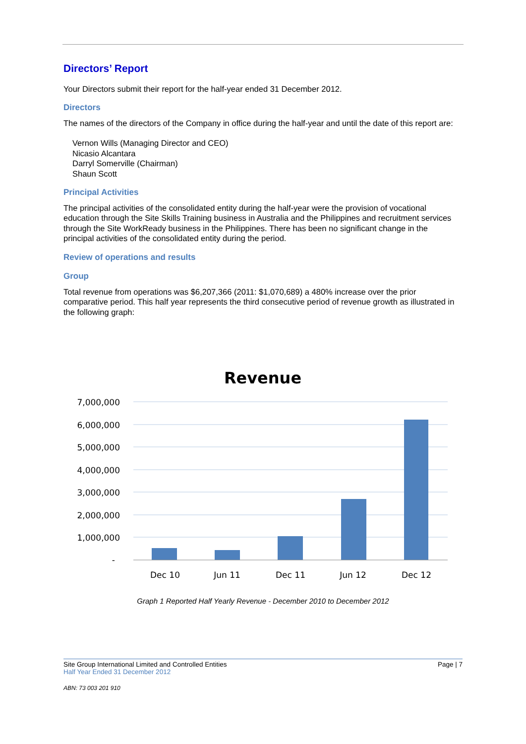Directors’ Report
Your Directors submit their report for the half-year ended 31 December 2012.
Directors
The names of the directors of the Company in office during the half-year and until the date of this report are:
Vernon Wills (Managing Director and CEO)
Nicasio Alcantara
Darryl Somerville (Chairman)
Shaun Scott
Principal Activities
The principal activities of the consolidated entity during the half-year were the provision of vocational education through the Site Skills Training business in Australia and the Philippines and recruitment services through the Site WorkReady business in the Philippines. There has been no significant change in the principal activities of the consolidated entity during the period.
Review of operations and results
Group
Total revenue from operations was $6,207,366 (2011: $1,070,689) a 480% increase over the prior comparative period. This half year represents the third consecutive period of revenue growth as illustrated in the following graph:
Revenue
7,000,000
6,000,000
5,000,000
4,000,000
3,000,000
2,000,000
1,000,000
-
Dec 10
Jun 11
Dec 11
Jun 12
Dec 12
Graph 1 Reported Half Yearly Revenue - December 2010 to December 2012
Site Group International Limited and Controlled Entities Page | 7
Half Year Ended 31 December 2012
ABN: 73 003 201 910